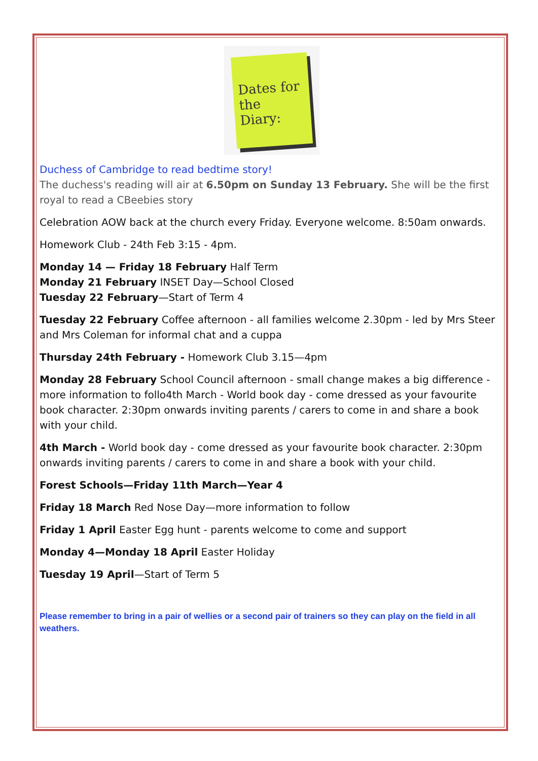Dates for the Diary:
Duchess of Cambridge to read bedtime story!
The duchess's reading will air at 6.50pm on Sunday 13 February. She will be the first royal to read a CBeebies story
Celebration AOW back at the church every Friday. Everyone welcome. 8:50am onwards.
Homework Club - 24th Feb 3:15 - 4pm.
Monday 14 — Friday 18 February Half Term
Monday 21 February INSET Day—School Closed
Tuesday 22 February—Start of Term 4
Tuesday 22 February Coffee afternoon - all families welcome 2.30pm - led by Mrs Steer and Mrs Coleman for informal chat and a cuppa
Thursday 24th February - Homework Club 3.15—4pm
Monday 28 February School Council afternoon - small change makes a big difference - more information to follo4th March - World book day - come dressed as your favourite book character. 2:30pm onwards inviting parents / carers to come in and share a book with your child.
4th March - World book day - come dressed as your favourite book character. 2:30pm onwards inviting parents / carers to come in and share a book with your child.
Forest Schools—Friday 11th March—Year 4
Friday 18 March Red Nose Day—more information to follow
Friday 1 April Easter Egg hunt - parents welcome to come and support
Monday 4—Monday 18 April Easter Holiday
Tuesday 19 April—Start of Term 5
Please remember to bring in a pair of wellies or a second pair of trainers so they can play on the field in all weathers.